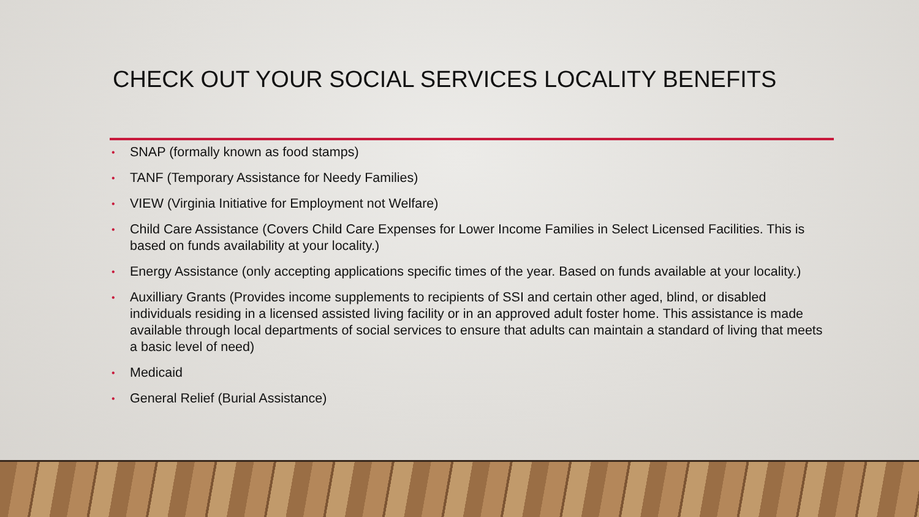CHECK OUT YOUR SOCIAL SERVICES LOCALITY BENEFITS
• SNAP (formally known as food stamps)
• TANF (Temporary Assistance for Needy Families)
• VIEW (Virginia Initiative for Employment not Welfare)
• Child Care Assistance (Covers Child Care Expenses for Lower Income Families in Select Licensed Facilities. This is based on funds availability at your locality.)
• Energy Assistance (only accepting applications specific times of the year. Based on funds available at your locality.)
• Auxilliary Grants (Provides income supplements to recipients of SSI and certain other aged, blind, or disabled individuals residing in a licensed assisted living facility or in an approved adult foster home. This assistance is made available through local departments of social services to ensure that adults can maintain a standard of living that meets a basic level of need)
• Medicaid
• General Relief (Burial Assistance)